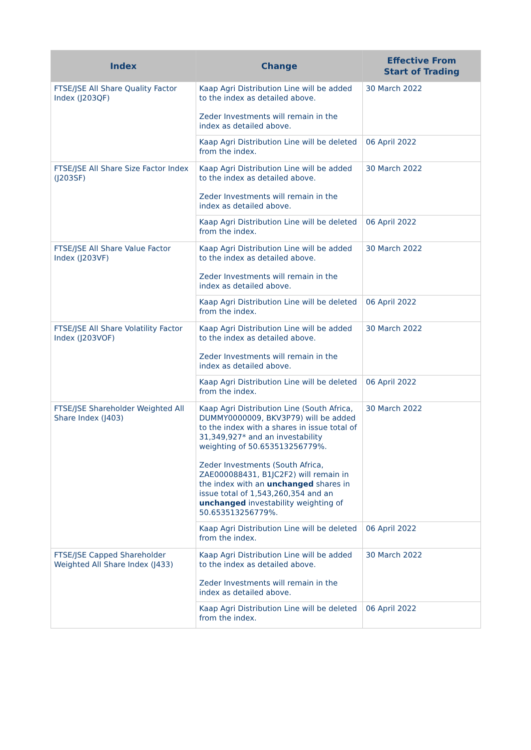| Index | Change | Effective From Start of Trading |
| --- | --- | --- |
| FTSE/JSE All Share Quality Factor Index (J203QF) | Kaap Agri Distribution Line will be added to the index as detailed above. Zeder Investments will remain in the index as detailed above. | 30 March 2022 |
| | Kaap Agri Distribution Line will be deleted from the index. | 06 April 2022 |
| FTSE/JSE All Share Size Factor Index (J203SF) | Kaap Agri Distribution Line will be added to the index as detailed above. Zeder Investments will remain in the index as detailed above. | 30 March 2022 |
| | Kaap Agri Distribution Line will be deleted from the index. | 06 April 2022 |
| FTSE/JSE All Share Value Factor Index (J203VF) | Kaap Agri Distribution Line will be added to the index as detailed above. Zeder Investments will remain in the index as detailed above. | 30 March 2022 |
| | Kaap Agri Distribution Line will be deleted from the index. | 06 April 2022 |
| FTSE/JSE All Share Volatility Factor Index (J203VOF) | Kaap Agri Distribution Line will be added to the index as detailed above. Zeder Investments will remain in the index as detailed above. | 30 March 2022 |
| | Kaap Agri Distribution Line will be deleted from the index. | 06 April 2022 |
| FTSE/JSE Shareholder Weighted All Share Index (J403) | Kaap Agri Distribution Line (South Africa, DUMMY0000009, BKV3P79) will be added to the index with a shares in issue total of 31,349,927* and an investability weighting of 50.653513256779%. Zeder Investments (South Africa, ZAE000088431, B1JC2F2) will remain in the index with an unchanged shares in issue total of 1,543,260,354 and an unchanged investability weighting of 50.653513256779%. | 30 March 2022 |
| | Kaap Agri Distribution Line will be deleted from the index. | 06 April 2022 |
| FTSE/JSE Capped Shareholder Weighted All Share Index (J433) | Kaap Agri Distribution Line will be added to the index as detailed above. Zeder Investments will remain in the index as detailed above. | 30 March 2022 |
| | Kaap Agri Distribution Line will be deleted from the index. | 06 April 2022 |